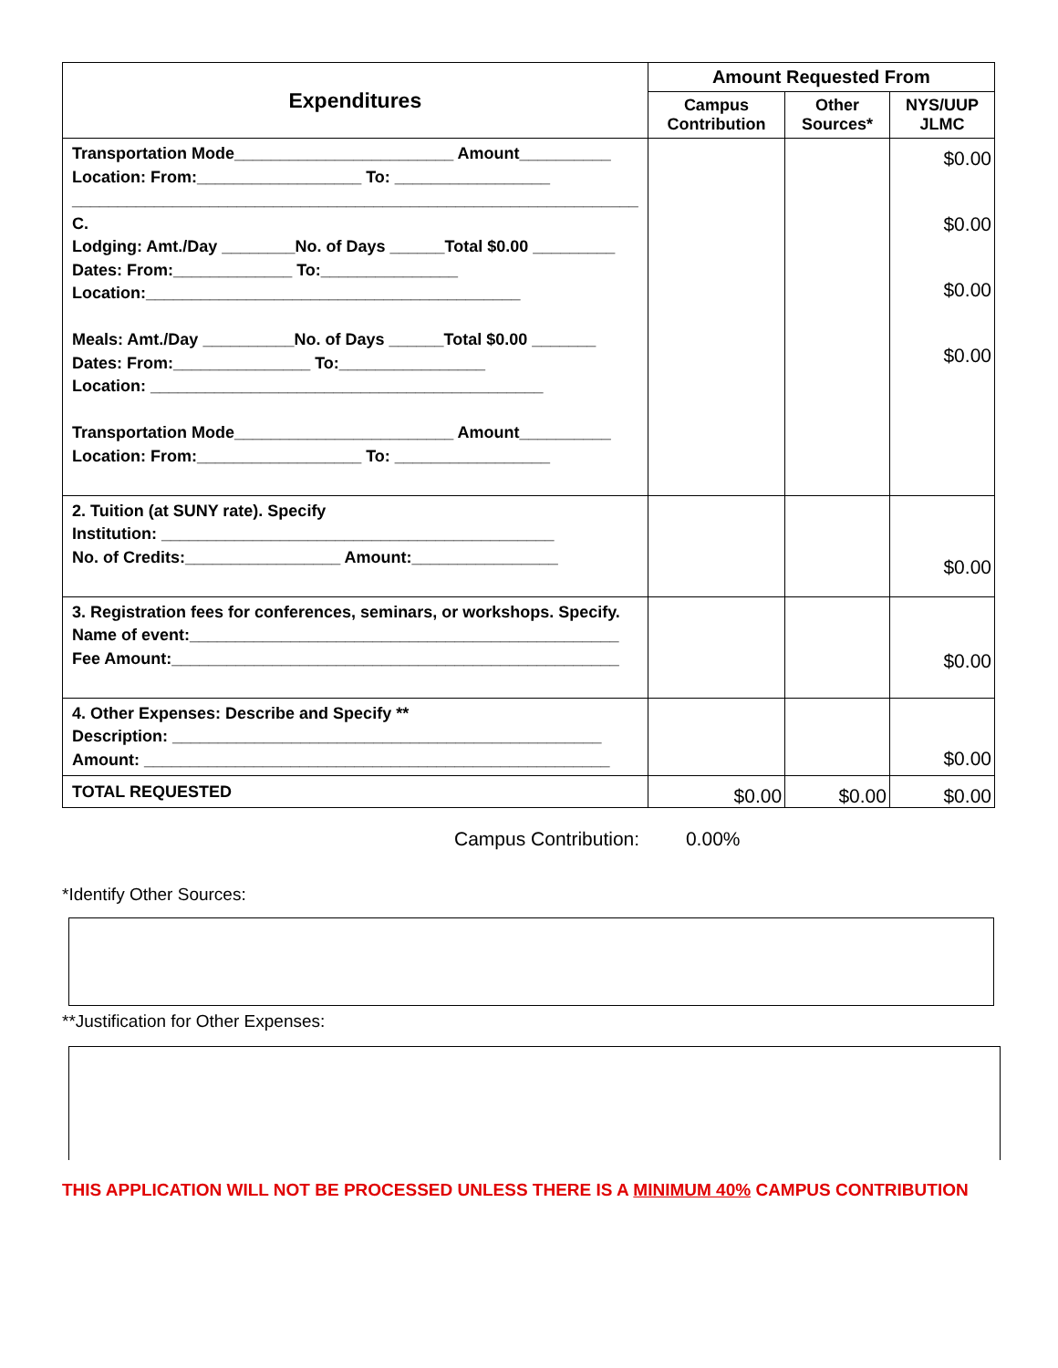| Expenditures | Amount Requested From | | |
| --- | --- | --- | --- |
| | Campus Contribution | Other Sources* | NYS/UUP JLMC |
| Transportation Mode________________________ Amount__________ Location: From:__________________ To: _________________ ______________________________________________________________ C. Lodging: Amt./Day ________No. of Days ______Total $0.00 _________ Dates: From:_____________ To:_______________ Location:_________________________________________ Meals: Amt./Day __________No. of Days ______Total $0.00 _______ Dates: From:_______________ To:________________ Location: ___________________________________________ Transportation Mode________________________ Amount__________ Location: From:__________________ To: _________________ | | | $0.00 $0.00 $0.00 $0.00 |
| 2. Tuition (at SUNY rate). Specify Institution: ___________________________________________ No. of Credits:_________________ Amount:________________ | | | $0.00 |
| 3. Registration fees for conferences, seminars, or workshops. Specify. Name of event:_______________________________________________ Fee Amount:_________________________________________________ | | | $0.00 |
| 4. Other Expenses: Describe and Specify ** Description: _______________________________________________ Amount: ___________________________________________________ | | | $0.00 |
| TOTAL REQUESTED | $0.00 | $0.00 | $0.00 |
Campus Contribution: 0.00%
*Identify Other Sources:
**Justification for Other Expenses:
THIS APPLICATION WILL NOT BE PROCESSED UNLESS THERE IS A MINIMUM 40% CAMPUS CONTRIBUTION